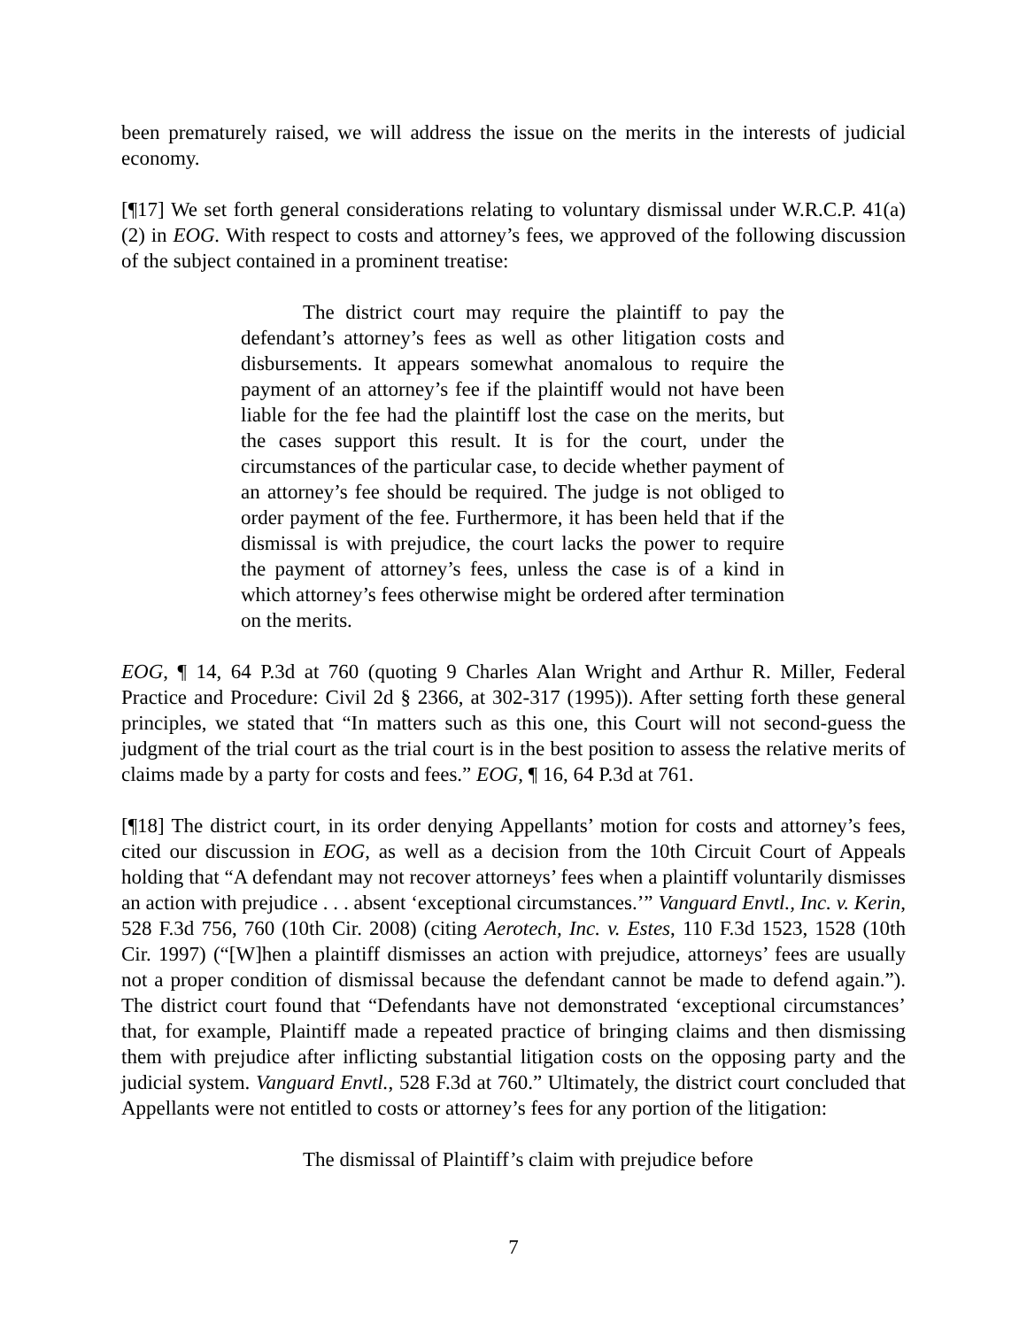been prematurely raised, we will address the issue on the merits in the interests of judicial economy.
[¶17] We set forth general considerations relating to voluntary dismissal under W.R.C.P. 41(a)(2) in EOG. With respect to costs and attorney’s fees, we approved of the following discussion of the subject contained in a prominent treatise:
The district court may require the plaintiff to pay the defendant’s attorney’s fees as well as other litigation costs and disbursements. It appears somewhat anomalous to require the payment of an attorney’s fee if the plaintiff would not have been liable for the fee had the plaintiff lost the case on the merits, but the cases support this result. It is for the court, under the circumstances of the particular case, to decide whether payment of an attorney’s fee should be required. The judge is not obliged to order payment of the fee. Furthermore, it has been held that if the dismissal is with prejudice, the court lacks the power to require the payment of attorney’s fees, unless the case is of a kind in which attorney’s fees otherwise might be ordered after termination on the merits.
EOG, ¶ 14, 64 P.3d at 760 (quoting 9 Charles Alan Wright and Arthur R. Miller, Federal Practice and Procedure: Civil 2d § 2366, at 302-317 (1995)). After setting forth these general principles, we stated that “In matters such as this one, this Court will not second-guess the judgment of the trial court as the trial court is in the best position to assess the relative merits of claims made by a party for costs and fees.” EOG, ¶ 16, 64 P.3d at 761.
[¶18] The district court, in its order denying Appellants’ motion for costs and attorney’s fees, cited our discussion in EOG, as well as a decision from the 10th Circuit Court of Appeals holding that “A defendant may not recover attorneys’ fees when a plaintiff voluntarily dismisses an action with prejudice . . . absent ‘exceptional circumstances.’” Vanguard Envtl., Inc. v. Kerin, 528 F.3d 756, 760 (10th Cir. 2008) (citing Aerotech, Inc. v. Estes, 110 F.3d 1523, 1528 (10th Cir. 1997) (“[W]hen a plaintiff dismisses an action with prejudice, attorneys’ fees are usually not a proper condition of dismissal because the defendant cannot be made to defend again.”). The district court found that “Defendants have not demonstrated ‘exceptional circumstances’ that, for example, Plaintiff made a repeated practice of bringing claims and then dismissing them with prejudice after inflicting substantial litigation costs on the opposing party and the judicial system. Vanguard Envtl., 528 F.3d at 760.” Ultimately, the district court concluded that Appellants were not entitled to costs or attorney’s fees for any portion of the litigation:
The dismissal of Plaintiff’s claim with prejudice before
7